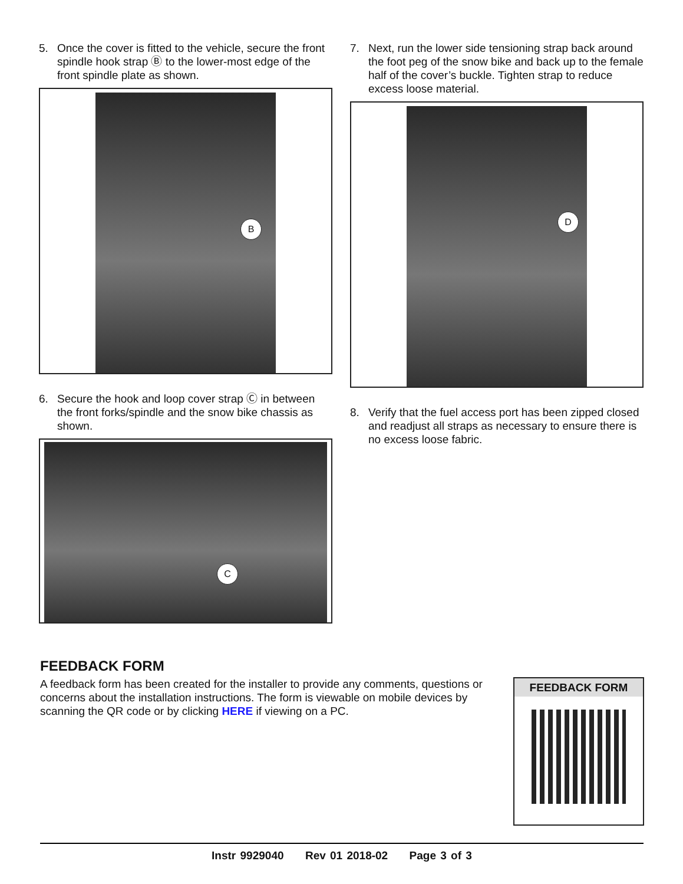5. Once the cover is fitted to the vehicle, secure the front spindle hook strap Ⓑ to the lower-most edge of the front spindle plate as shown.
B
6. Secure the hook and loop cover strap Ⓒ in between the front forks/spindle and the snow bike chassis as shown.
C
7. Next, run the lower side tensioning strap back around the foot peg of the snow bike and back up to the female half of the cover’s buckle. Tighten strap to reduce excess loose material.
D
8. Verify that the fuel access port has been zipped closed and readjust all straps as necessary to ensure there is no excess loose fabric.
FEEDBACK FORM
A feedback form has been created for the installer to provide any comments, questions or concerns about the installation instructions. The form is viewable on mobile devices by scanning the QR code or by clicking HERE if viewing on a PC.
FEEDBACK FORM
Instr 9929040 Rev 01 2018-02 Page 3 of 3